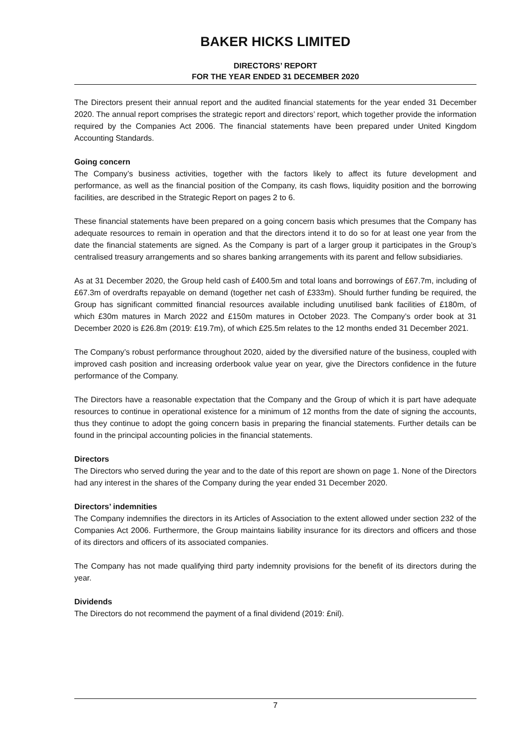BAKER HICKS LIMITED
DIRECTORS’ REPORT
FOR THE YEAR ENDED 31 DECEMBER 2020
The Directors present their annual report and the audited financial statements for the year ended 31 December 2020. The annual report comprises the strategic report and directors’ report, which together provide the information required by the Companies Act 2006. The financial statements have been prepared under United Kingdom Accounting Standards.
Going concern
The Company’s business activities, together with the factors likely to affect its future development and performance, as well as the financial position of the Company, its cash flows, liquidity position and the borrowing facilities, are described in the Strategic Report on pages 2 to 6.
These financial statements have been prepared on a going concern basis which presumes that the Company has adequate resources to remain in operation and that the directors intend it to do so for at least one year from the date the financial statements are signed. As the Company is part of a larger group it participates in the Group’s centralised treasury arrangements and so shares banking arrangements with its parent and fellow subsidiaries.
As at 31 December 2020, the Group held cash of £400.5m and total loans and borrowings of £67.7m, including of £67.3m of overdrafts repayable on demand (together net cash of £333m). Should further funding be required, the Group has significant committed financial resources available including unutilised bank facilities of £180m, of which £30m matures in March 2022 and £150m matures in October 2023. The Company’s order book at 31 December 2020 is £26.8m (2019: £19.7m), of which £25.5m relates to the 12 months ended 31 December 2021.
The Company’s robust performance throughout 2020, aided by the diversified nature of the business, coupled with improved cash position and increasing orderbook value year on year, give the Directors confidence in the future performance of the Company.
The Directors have a reasonable expectation that the Company and the Group of which it is part have adequate resources to continue in operational existence for a minimum of 12 months from the date of signing the accounts, thus they continue to adopt the going concern basis in preparing the financial statements. Further details can be found in the principal accounting policies in the financial statements.
Directors
The Directors who served during the year and to the date of this report are shown on page 1. None of the Directors had any interest in the shares of the Company during the year ended 31 December 2020.
Directors’ indemnities
The Company indemnifies the directors in its Articles of Association to the extent allowed under section 232 of the Companies Act 2006. Furthermore, the Group maintains liability insurance for its directors and officers and those of its directors and officers of its associated companies.
The Company has not made qualifying third party indemnity provisions for the benefit of its directors during the year.
Dividends
The Directors do not recommend the payment of a final dividend (2019: £nil).
7